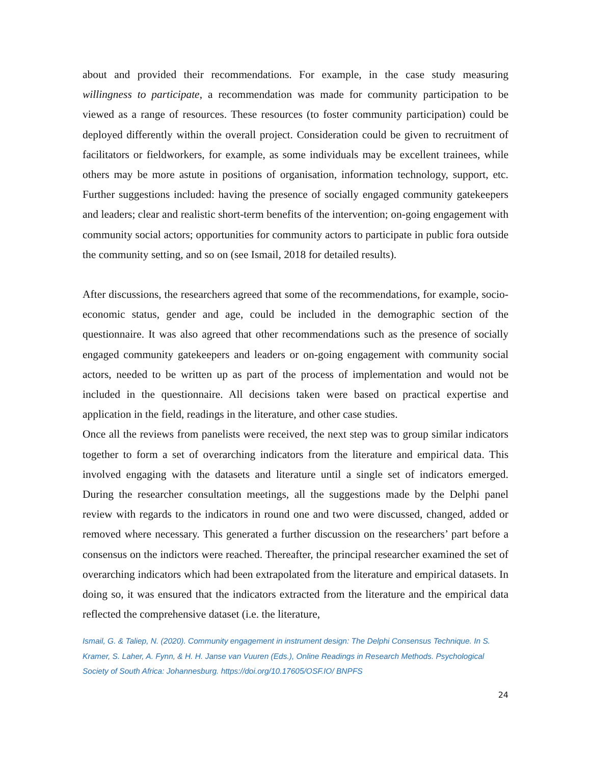about and provided their recommendations. For example, in the case study measuring willingness to participate, a recommendation was made for community participation to be viewed as a range of resources. These resources (to foster community participation) could be deployed differently within the overall project. Consideration could be given to recruitment of facilitators or fieldworkers, for example, as some individuals may be excellent trainees, while others may be more astute in positions of organisation, information technology, support, etc. Further suggestions included: having the presence of socially engaged community gatekeepers and leaders; clear and realistic short-term benefits of the intervention; on-going engagement with community social actors; opportunities for community actors to participate in public fora outside the community setting, and so on (see Ismail, 2018 for detailed results).
After discussions, the researchers agreed that some of the recommendations, for example, socio-economic status, gender and age, could be included in the demographic section of the questionnaire. It was also agreed that other recommendations such as the presence of socially engaged community gatekeepers and leaders or on-going engagement with community social actors, needed to be written up as part of the process of implementation and would not be included in the questionnaire. All decisions taken were based on practical expertise and application in the field, readings in the literature, and other case studies.
Once all the reviews from panelists were received, the next step was to group similar indicators together to form a set of overarching indicators from the literature and empirical data. This involved engaging with the datasets and literature until a single set of indicators emerged. During the researcher consultation meetings, all the suggestions made by the Delphi panel review with regards to the indicators in round one and two were discussed, changed, added or removed where necessary. This generated a further discussion on the researchers’ part before a consensus on the indictors were reached. Thereafter, the principal researcher examined the set of overarching indicators which had been extrapolated from the literature and empirical datasets. In doing so, it was ensured that the indicators extracted from the literature and the empirical data reflected the comprehensive dataset (i.e. the literature,
Ismail, G. & Taliep, N. (2020). Community engagement in instrument design: The Delphi Consensus Technique. In S. Kramer, S. Laher, A. Fynn, & H. H. Janse van Vuuren (Eds.), Online Readings in Research Methods. Psychological Society of South Africa: Johannesburg. https://doi.org/10.17605/OSF.IO/ BNPFS
24